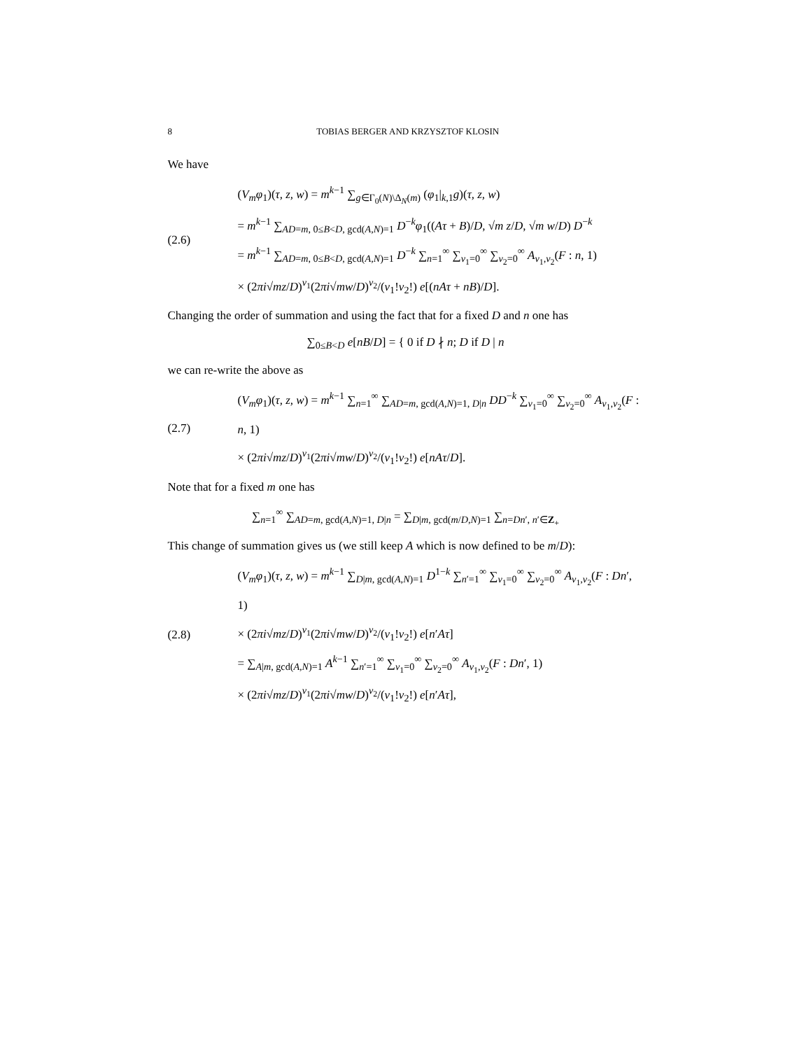8 TOBIAS BERGER AND KRZYSZTOF KLOSIN
We have
(2.6)
(V<sub>m</sub>φ<sub>1</sub>)(τ, z, w) = m<sup>k−1</sup> ∑<sub>g∈Γ<sub>0</sub>(N)\Δ<sub>N</sub>(m)</sub> (φ<sub>1</sub>|<sub>k,1</sub>g)(τ, z, w)
= m<sup>k−1</sup> ∑<sub>AD=m, 0≤B<D, gcd(A,N)=1</sub> D<sup>−k</sup>φ<sub>1</sub>((Aτ + B)/D, √m z/D, √m w/D) D<sup>−k</sup>
= m<sup>k−1</sup> ∑<sub>AD=m, 0≤B<D, gcd(A,N)=1</sub> D<sup>−k</sup> ∑<sub>n=1</sub><sup>∞</sup> ∑<sub>ν<sub>1</sub>=0</sub><sup>∞</sup> ∑<sub>ν<sub>2</sub>=0</sub><sup>∞</sup> A<sub>ν<sub>1</sub>,ν<sub>2</sub></sub>(F : n, 1)
× (2πi√mz/D)<sup>ν<sub>1</sub></sup>(2πi√mw/D)<sup>ν<sub>2</sub></sup>/(ν<sub>1</sub>!ν<sub>2</sub>!) e[(nAτ + nB)/D].
Changing the order of summation and using the fact that for a fixed D and n one has
∑<sub>0≤B<D</sub> e[nB/D] = { 0 if D ∤ n; D if D | n
we can re-write the above as
(2.7)
(V<sub>m</sub>φ<sub>1</sub>)(τ, z, w) = m<sup>k−1</sup> ∑<sub>n=1</sub><sup>∞</sup> ∑<sub>AD=m, gcd(A,N)=1, D|n</sub> DD<sup>−k</sup> ∑<sub>ν<sub>1</sub>=0</sub><sup>∞</sup> ∑<sub>ν<sub>2</sub>=0</sub><sup>∞</sup> A<sub>ν<sub>1</sub>,ν<sub>2</sub></sub>(F : n, 1)
× (2πi√mz/D)<sup>ν<sub>1</sub></sup>(2πi√mw/D)<sup>ν<sub>2</sub></sup>/(ν<sub>1</sub>!ν<sub>2</sub>!) e[nAτ/D].
Note that for a fixed m one has
∑<sub>n=1</sub><sup>∞</sup> ∑<sub>AD=m, gcd(A,N)=1, D|n</sub> = ∑<sub>D|m, gcd(m/D,N)=1</sub> ∑<sub>n=Dn′, n′∈Z<sub>+</sub></sub>
This change of summation gives us (we still keep A which is now defined to be m/D):
(2.8)
(V<sub>m</sub>φ<sub>1</sub>)(τ, z, w) = m<sup>k−1</sup> ∑<sub>D|m, gcd(A,N)=1</sub> D<sup>1−k</sup> ∑<sub>n′=1</sub><sup>∞</sup> ∑<sub>ν<sub>1</sub>=0</sub><sup>∞</sup> ∑<sub>ν<sub>2</sub>=0</sub><sup>∞</sup> A<sub>ν<sub>1</sub>,ν<sub>2</sub></sub>(F : Dn′, 1)
× (2πi√mz/D)<sup>ν<sub>1</sub></sup>(2πi√mw/D)<sup>ν<sub>2</sub></sup>/(ν<sub>1</sub>!ν<sub>2</sub>!) e[n′Aτ]
= ∑<sub>A|m, gcd(A,N)=1</sub> A<sup>k−1</sup> ∑<sub>n′=1</sub><sup>∞</sup> ∑<sub>ν<sub>1</sub>=0</sub><sup>∞</sup> ∑<sub>ν<sub>2</sub>=0</sub><sup>∞</sup> A<sub>ν<sub>1</sub>,ν<sub>2</sub></sub>(F : Dn′, 1)
× (2πi√mz/D)<sup>ν<sub>1</sub></sup>(2πi√mw/D)<sup>ν<sub>2</sub></sup>/(ν<sub>1</sub>!ν<sub>2</sub>!) e[n′Aτ],